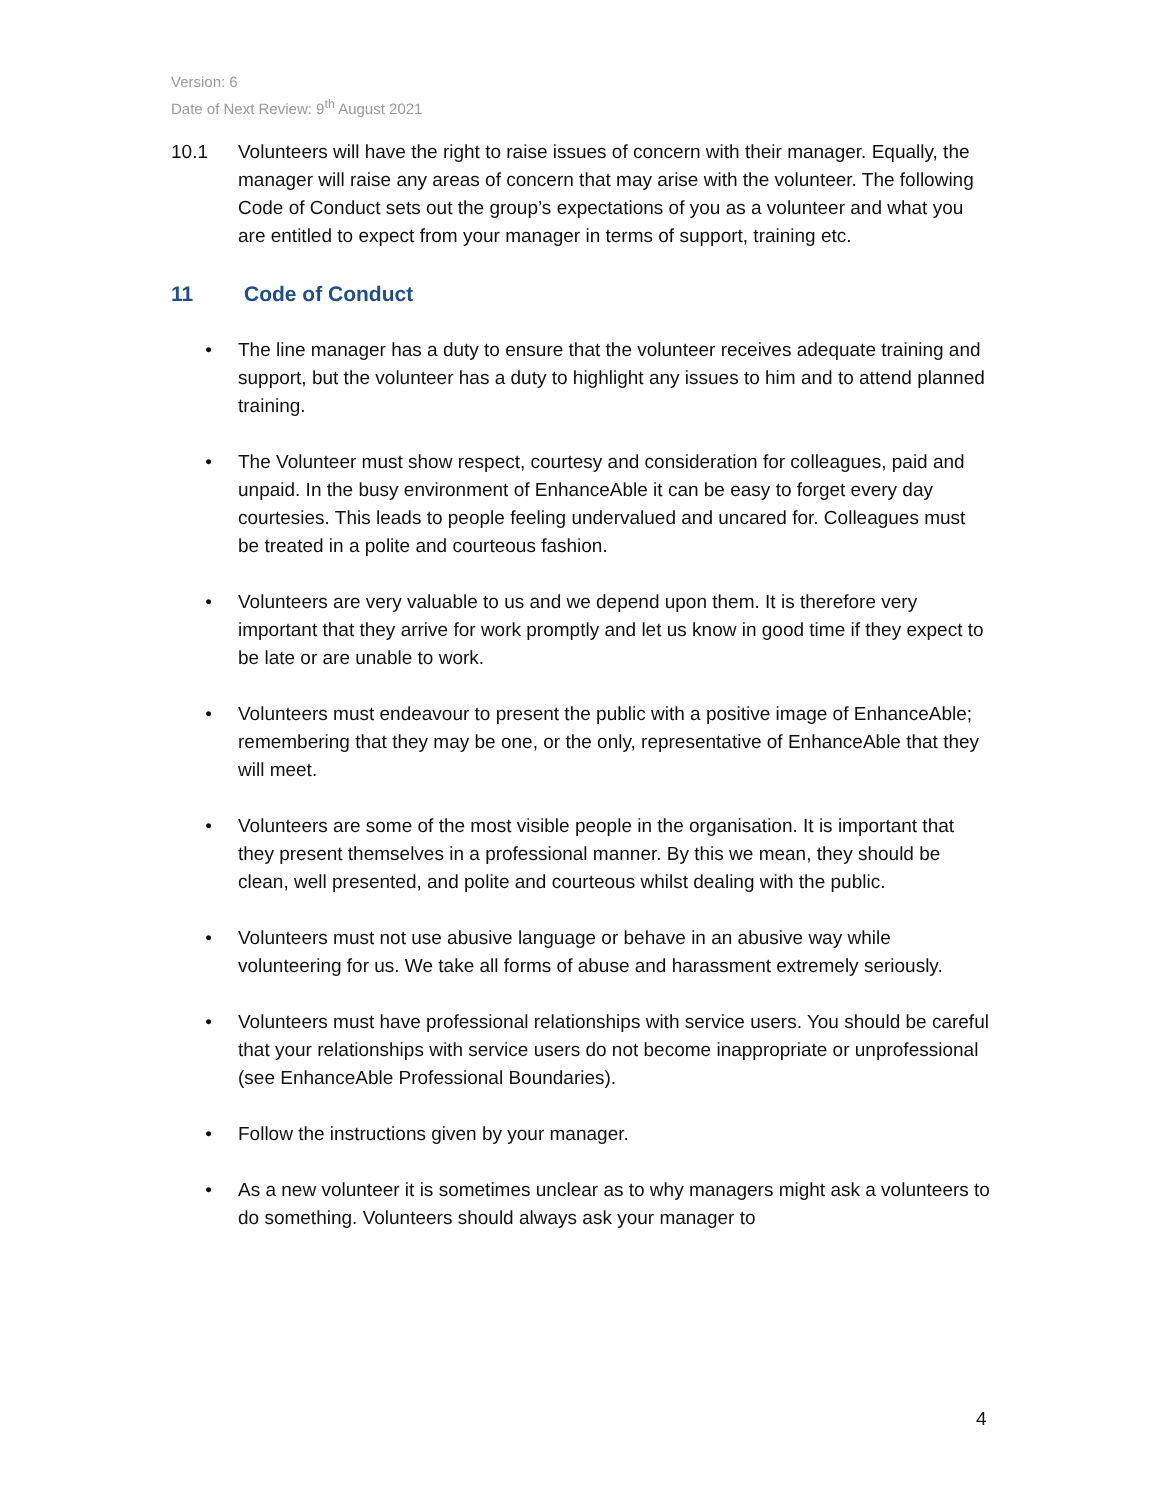Version: 6
Date of Next Review: 9<sup>th</sup> August 2021
10.1 Volunteers will have the right to raise issues of concern with their manager. Equally, the manager will raise any areas of concern that may arise with the volunteer. The following Code of Conduct sets out the group’s expectations of you as a volunteer and what you are entitled to expect from your manager in terms of support, training etc.
11 Code of Conduct
• The line manager has a duty to ensure that the volunteer receives adequate training and support, but the volunteer has a duty to highlight any issues to him and to attend planned training.
• The Volunteer must show respect, courtesy and consideration for colleagues, paid and unpaid. In the busy environment of EnhanceAble it can be easy to forget every day courtesies. This leads to people feeling undervalued and uncared for. Colleagues must be treated in a polite and courteous fashion.
• Volunteers are very valuable to us and we depend upon them. It is therefore very important that they arrive for work promptly and let us know in good time if they expect to be late or are unable to work.
• Volunteers must endeavour to present the public with a positive image of EnhanceAble; remembering that they may be one, or the only, representative of EnhanceAble that they will meet.
• Volunteers are some of the most visible people in the organisation. It is important that they present themselves in a professional manner. By this we mean, they should be clean, well presented, and polite and courteous whilst dealing with the public.
• Volunteers must not use abusive language or behave in an abusive way while volunteering for us. We take all forms of abuse and harassment extremely seriously.
• Volunteers must have professional relationships with service users. You should be careful that your relationships with service users do not become inappropriate or unprofessional (see EnhanceAble Professional Boundaries).
• Follow the instructions given by your manager.
• As a new volunteer it is sometimes unclear as to why managers might ask a volunteers to do something. Volunteers should always ask your manager to
4